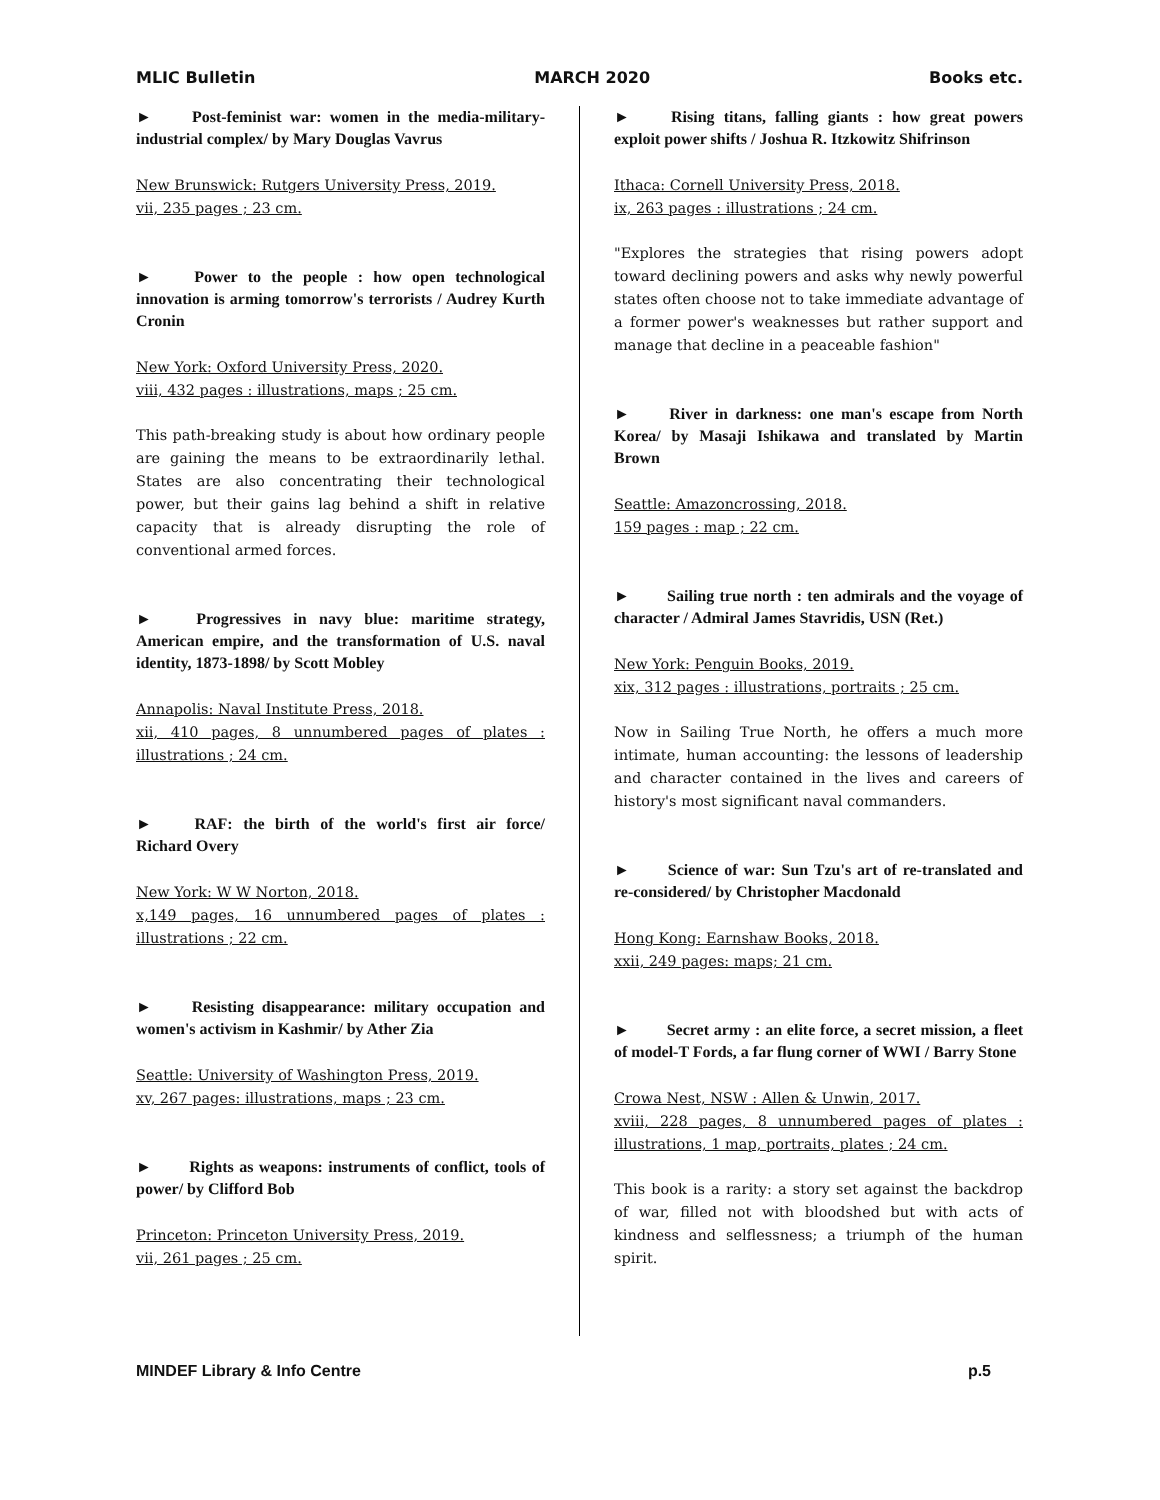MLIC Bulletin MARCH 2020 Books etc.
►   Post-feminist war: women in the media-military-industrial complex/ by Mary Douglas Vavrus
New Brunswick: Rutgers University Press, 2019.
vii, 235 pages ; 23 cm.
►   Power to the people : how open technological innovation is arming tomorrow's terrorists / Audrey Kurth Cronin
New York: Oxford University Press, 2020.
viii, 432 pages : illustrations, maps ; 25 cm.
This path-breaking study is about how ordinary people are gaining the means to be extraordinarily lethal. States are also concentrating their technological power, but their gains lag behind a shift in relative capacity that is already disrupting the role of conventional armed forces.
►   Progressives in navy blue: maritime strategy, American empire, and the transformation of U.S. naval identity, 1873-1898/ by Scott Mobley
Annapolis: Naval Institute Press, 2018.
xii, 410 pages, 8 unnumbered pages of plates : illustrations ; 24 cm.
►   RAF: the birth of the world's first air force/ Richard Overy
New York: W W Norton, 2018.
x,149 pages, 16 unnumbered pages of plates : illustrations ; 22 cm.
►   Resisting disappearance: military occupation and women's activism in Kashmir/ by Ather Zia
Seattle: University of Washington Press, 2019.
xv, 267 pages: illustrations, maps ; 23 cm.
►   Rights as weapons: instruments of conflict, tools of power/ by Clifford Bob
Princeton: Princeton University Press, 2019.
vii, 261 pages ; 25 cm.
►   Rising titans, falling giants : how great powers exploit power shifts / Joshua R. Itzkowitz Shifrinson
Ithaca: Cornell University Press, 2018.
ix, 263 pages : illustrations ; 24 cm.
"Explores the strategies that rising powers adopt toward declining powers and asks why newly powerful states often choose not to take immediate advantage of a former power's weaknesses but rather support and manage that decline in a peaceable fashion"
►   River in darkness: one man's escape from North Korea/ by Masaji Ishikawa and translated by Martin Brown
Seattle: Amazoncrossing, 2018.
159 pages : map ; 22 cm.
►   Sailing true north : ten admirals and the voyage of character / Admiral James Stavridis, USN (Ret.)
New York: Penguin Books, 2019.
xix, 312 pages : illustrations, portraits ; 25 cm.
Now in Sailing True North, he offers a much more intimate, human accounting: the lessons of leadership and character contained in the lives and careers of history's most significant naval commanders.
►   Science of war: Sun Tzu's art of re-translated and re-considered/ by Christopher Macdonald
Hong Kong: Earnshaw Books, 2018.
xxii, 249 pages: maps; 21 cm.
►   Secret army : an elite force, a secret mission, a fleet of model-T Fords, a far flung corner of WWI / Barry Stone
Crowa Nest, NSW : Allen & Unwin, 2017.
xviii, 228 pages, 8 unnumbered pages of plates : illustrations, 1 map, portraits, plates ; 24 cm.
This book is a rarity: a story set against the backdrop of war, filled not with bloodshed but with acts of kindness and selflessness; a triumph of the human spirit.
MINDEF Library & Info Centre p.5